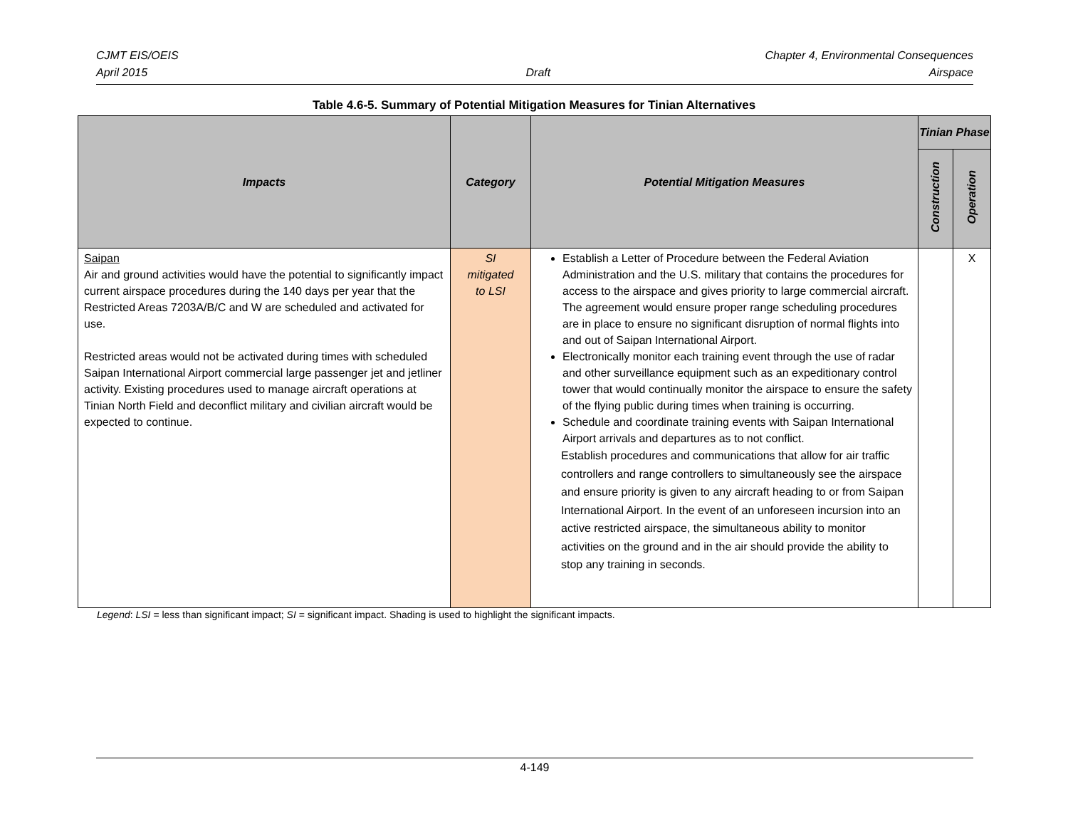CJMT EIS/OEIS Chapter 4, Environmental Consequences
April 2015 Draft Airspace
Table 4.6-5. Summary of Potential Mitigation Measures for Tinian Alternatives
| Impacts | Category | Potential Mitigation Measures | Tinian Phase | |
| --- | --- | --- | --- | --- |
| | | | Construction | Operation |
| Saipan Air and ground activities would have the potential to significantly impact current airspace procedures during the 140 days per year that the Restricted Areas 7203A/B/C and W are scheduled and activated for use. Restricted areas would not be activated during times with scheduled Saipan International Airport commercial large passenger jet and jetliner activity. Existing procedures used to manage aircraft operations at Tinian North Field and deconflict military and civilian aircraft would be expected to continue. | SI mitigated to LSI | Establish a Letter of Procedure between the Federal Aviation Administration and the U.S. military that contains the procedures for access to the airspace and gives priority to large commercial aircraft. The agreement would ensure proper range scheduling procedures are in place to ensure no significant disruption of normal flights into and out of Saipan International Airport. Electronically monitor each training event through the use of radar and other surveillance equipment such as an expeditionary control tower that would continually monitor the airspace to ensure the safety of the flying public during times when training is occurring. Schedule and coordinate training events with Saipan International Airport arrivals and departures as to not conflict. Establish procedures and communications that allow for air traffic controllers and range controllers to simultaneously see the airspace and ensure priority is given to any aircraft heading to or from Saipan International Airport. In the event of an unforeseen incursion into an active restricted airspace, the simultaneous ability to monitor activities on the ground and in the air should provide the ability to stop any training in seconds. | | X |
Legend: LSI = less than significant impact; SI = significant impact. Shading is used to highlight the significant impacts.
4-149